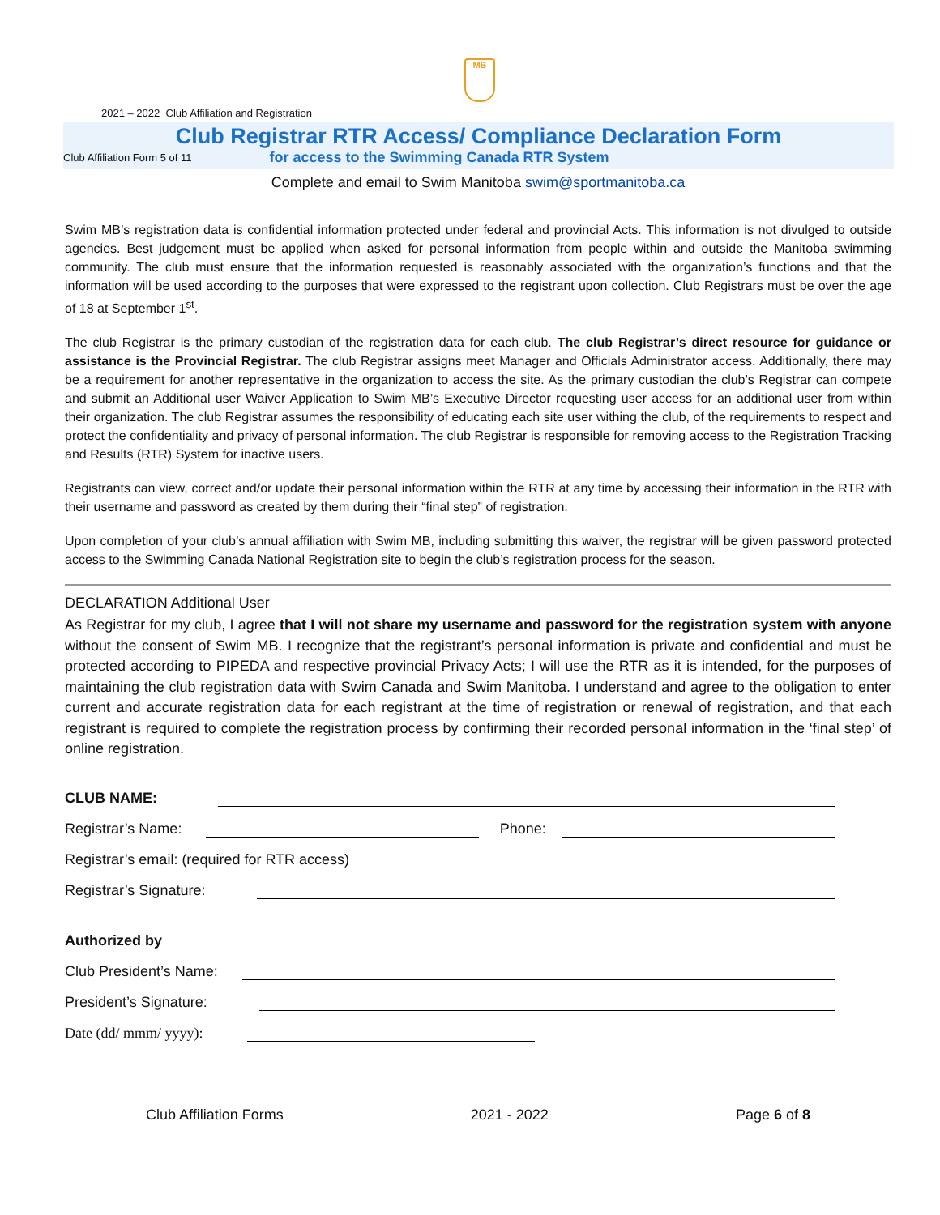MB
2021 – 2022 Club Affiliation and Registration
Club Registrar RTR Access/ Compliance Declaration Form
Club Affiliation Form 5 of 11 for access to the Swimming Canada RTR System
Complete and email to Swim Manitoba swim@sportmanitoba.ca
Swim MB’s registration data is confidential information protected under federal and provincial Acts. This information is not divulged to outside agencies. Best judgement must be applied when asked for personal information from people within and outside the Manitoba swimming community. The club must ensure that the information requested is reasonably associated with the organization’s functions and that the information will be used according to the purposes that were expressed to the registrant upon collection. Club Registrars must be over the age of 18 at September 1<sup>st</sup>.
The club Registrar is the primary custodian of the registration data for each club. The club Registrar’s direct resource for guidance or assistance is the Provincial Registrar. The club Registrar assigns meet Manager and Officials Administrator access. Additionally, there may be a requirement for another representative in the organization to access the site. As the primary custodian the club’s Registrar can compete and submit an Additional user Waiver Application to Swim MB’s Executive Director requesting user access for an additional user from within their organization. The club Registrar assumes the responsibility of educating each site user withing the club, of the requirements to respect and protect the confidentiality and privacy of personal information. The club Registrar is responsible for removing access to the Registration Tracking and Results (RTR) System for inactive users.
Registrants can view, correct and/or update their personal information within the RTR at any time by accessing their information in the RTR with their username and password as created by them during their “final step” of registration.
Upon completion of your club’s annual affiliation with Swim MB, including submitting this waiver, the registrar will be given password protected access to the Swimming Canada National Registration site to begin the club’s registration process for the season.
DECLARATION Additional User
As Registrar for my club, I agree that I will not share my username and password for the registration system with anyone without the consent of Swim MB. I recognize that the registrant’s personal information is private and confidential and must be protected according to PIPEDA and respective provincial Privacy Acts; I will use the RTR as it is intended, for the purposes of maintaining the club registration data with Swim Canada and Swim Manitoba. I understand and agree to the obligation to enter current and accurate registration data for each registrant at the time of registration or renewal of registration, and that each registrant is required to complete the registration process by confirming their recorded personal information in the ‘final step’ of online registration.
CLUB NAME:
Registrar’s Name: Phone:
Registrar’s email: (required for RTR access)
Registrar’s Signature:
Authorized by
Club President’s Name:
President’s Signature:
Date (dd/ mmm/ yyyy):
Club Affiliation Forms 2021 - 2022 Page 6 of 8